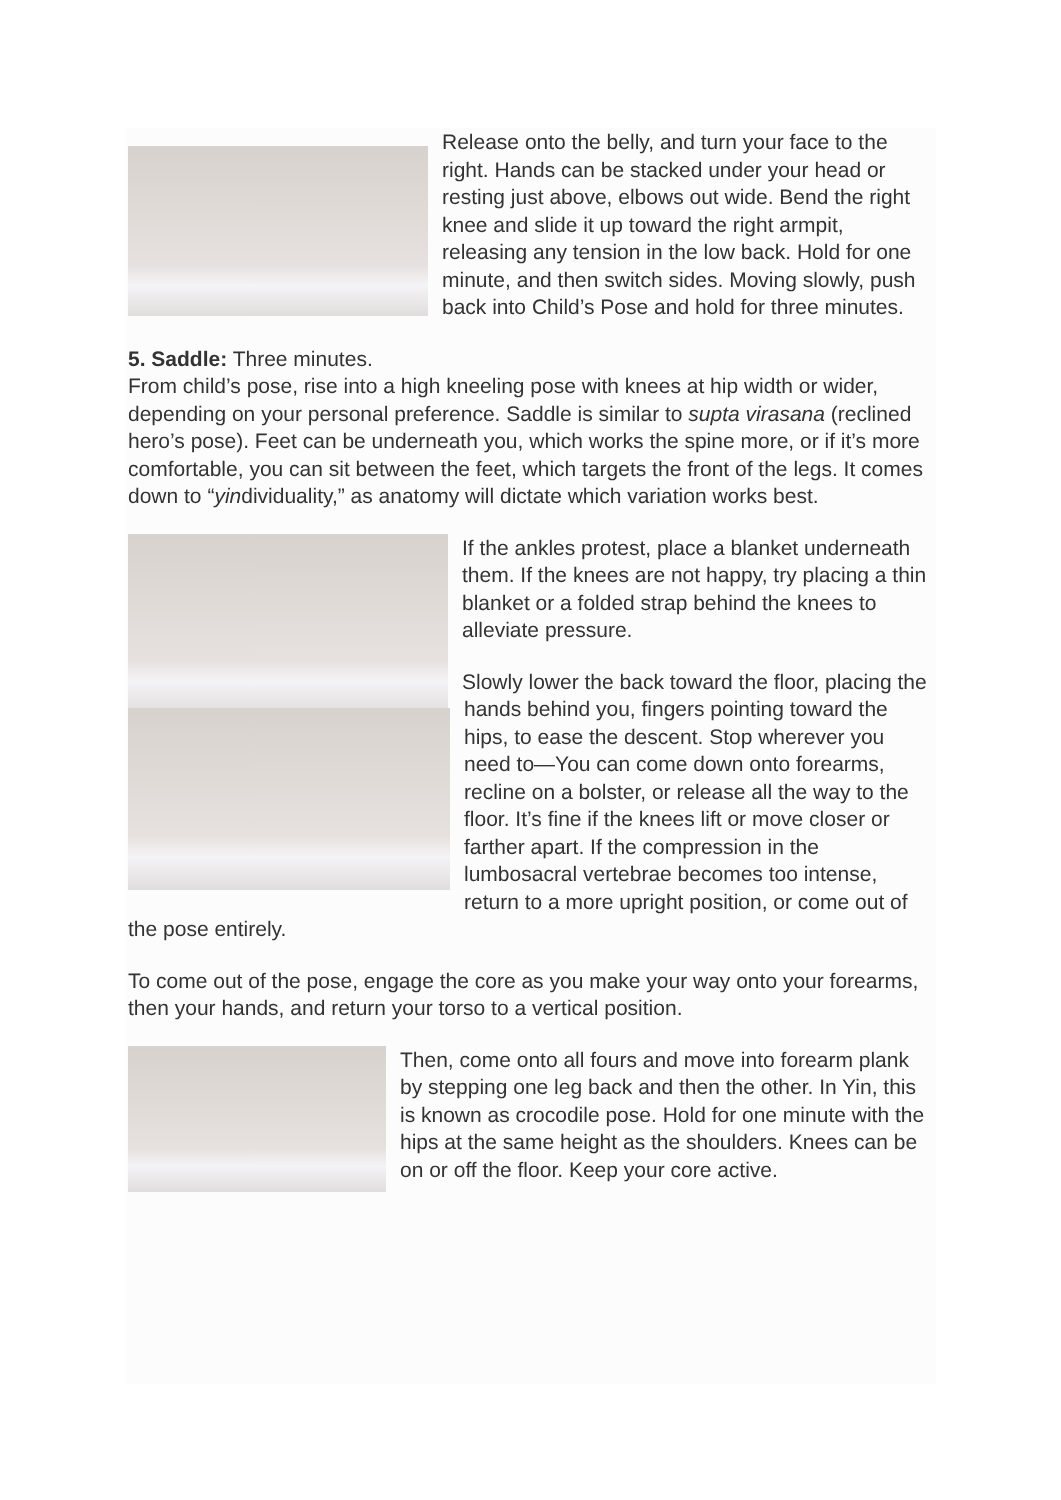Release onto the belly, and turn your face to the right. Hands can be stacked under your head or resting just above, elbows out wide. Bend the right knee and slide it up toward the right armpit, releasing any tension in the low back. Hold for one minute, and then switch sides. Moving slowly, push back into Child’s Pose and hold for three minutes.
5. Saddle: Three minutes.
From child’s pose, rise into a high kneeling pose with knees at hip width or wider, depending on your personal preference. Saddle is similar to supta virasana (reclined hero’s pose). Feet can be underneath you, which works the spine more, or if it’s more comfortable, you can sit between the feet, which targets the front of the legs. It comes down to “yindividuality,” as anatomy will dictate which variation works best.
If the ankles protest, place a blanket underneath them. If the knees are not happy, try placing a thin blanket or a folded strap behind the knees to alleviate pressure.
Slowly lower the back toward the floor, placing the hands behind you, fingers pointing toward the hips, to ease the descent. Stop wherever you need to—You can come down onto forearms, recline on a bolster, or release all the way to the floor. It’s fine if the knees lift or move closer or farther apart. If the compression in the lumbosacral vertebrae becomes too intense, return to a more upright position, or come out of the pose entirely.
To come out of the pose, engage the core as you make your way onto your forearms, then your hands, and return your torso to a vertical position.
Then, come onto all fours and move into forearm plank by stepping one leg back and then the other. In Yin, this is known as crocodile pose. Hold for one minute with the hips at the same height as the shoulders. Knees can be on or off the floor. Keep your core active.